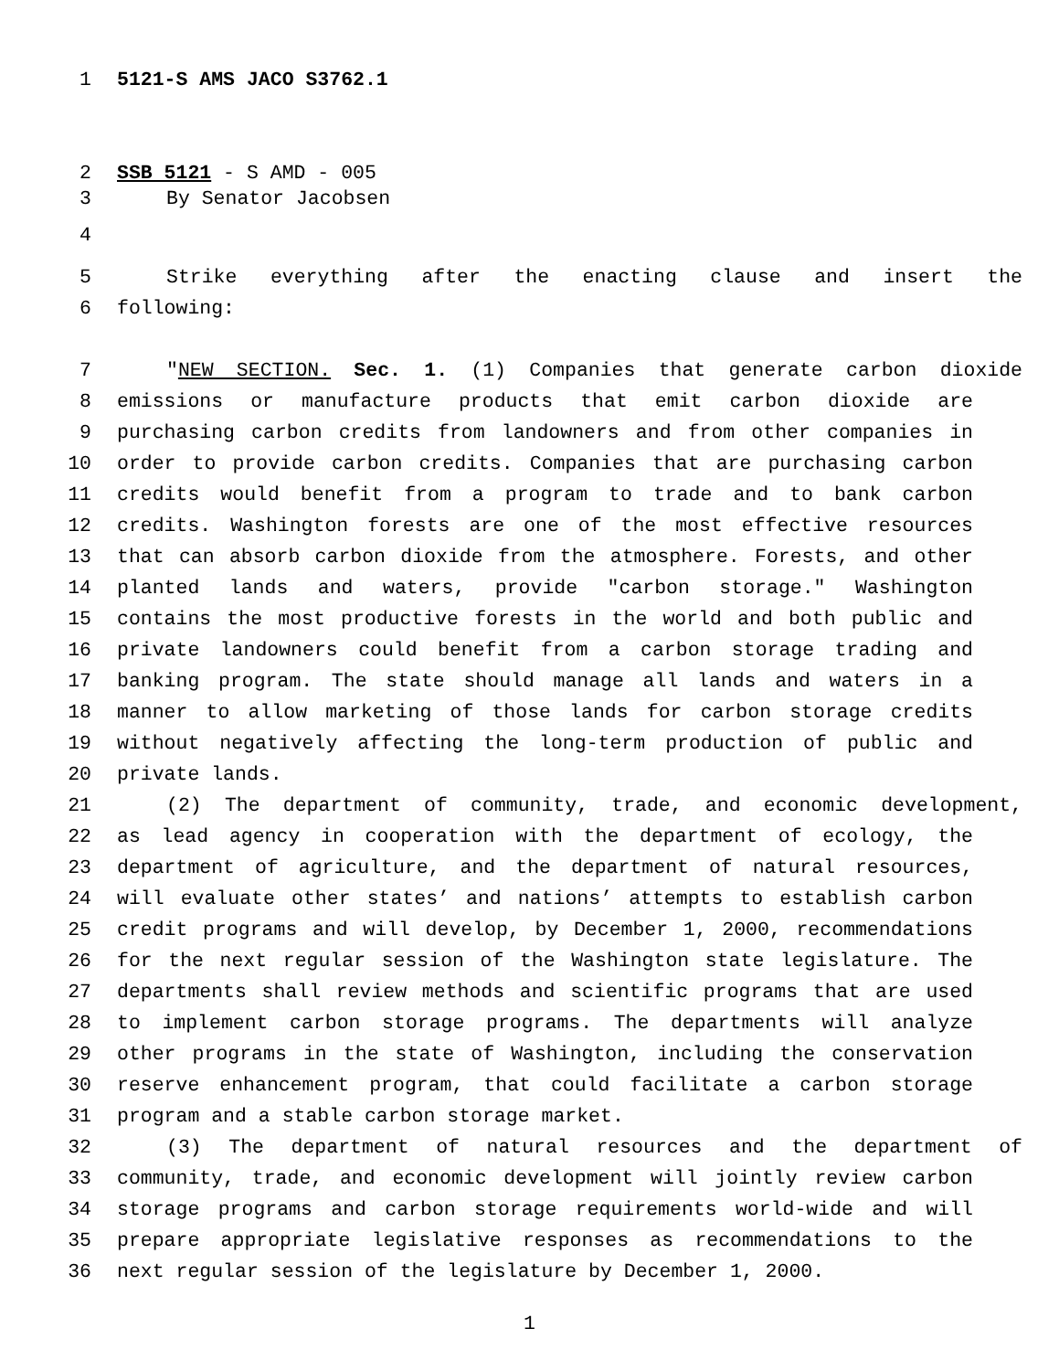1 5121-S AMS JACO S3762.1
2 SSB 5121 - S AMD - 005
3 By Senator Jacobsen
4
5 Strike everything after the enacting clause and insert the
6 following:
7 "NEW SECTION. Sec. 1. (1) Companies that generate carbon dioxide
8 emissions or manufacture products that emit carbon dioxide are
9 purchasing carbon credits from landowners and from other companies in
10 order to provide carbon credits. Companies that are purchasing carbon
11 credits would benefit from a program to trade and to bank carbon
12 credits. Washington forests are one of the most effective resources
13 that can absorb carbon dioxide from the atmosphere. Forests, and other
14 planted lands and waters, provide "carbon storage." Washington
15 contains the most productive forests in the world and both public and
16 private landowners could benefit from a carbon storage trading and
17 banking program. The state should manage all lands and waters in a
18 manner to allow marketing of those lands for carbon storage credits
19 without negatively affecting the long-term production of public and
20 private lands.
21 (2) The department of community, trade, and economic development,
22 as lead agency in cooperation with the department of ecology, the
23 department of agriculture, and the department of natural resources,
24 will evaluate other states’ and nations’ attempts to establish carbon
25 credit programs and will develop, by December 1, 2000, recommendations
26 for the next regular session of the Washington state legislature. The
27 departments shall review methods and scientific programs that are used
28 to implement carbon storage programs. The departments will analyze
29 other programs in the state of Washington, including the conservation
30 reserve enhancement program, that could facilitate a carbon storage
31 program and a stable carbon storage market.
32 (3) The department of natural resources and the department of
33 community, trade, and economic development will jointly review carbon
34 storage programs and carbon storage requirements world-wide and will
35 prepare appropriate legislative responses as recommendations to the
36 next regular session of the legislature by December 1, 2000.
1